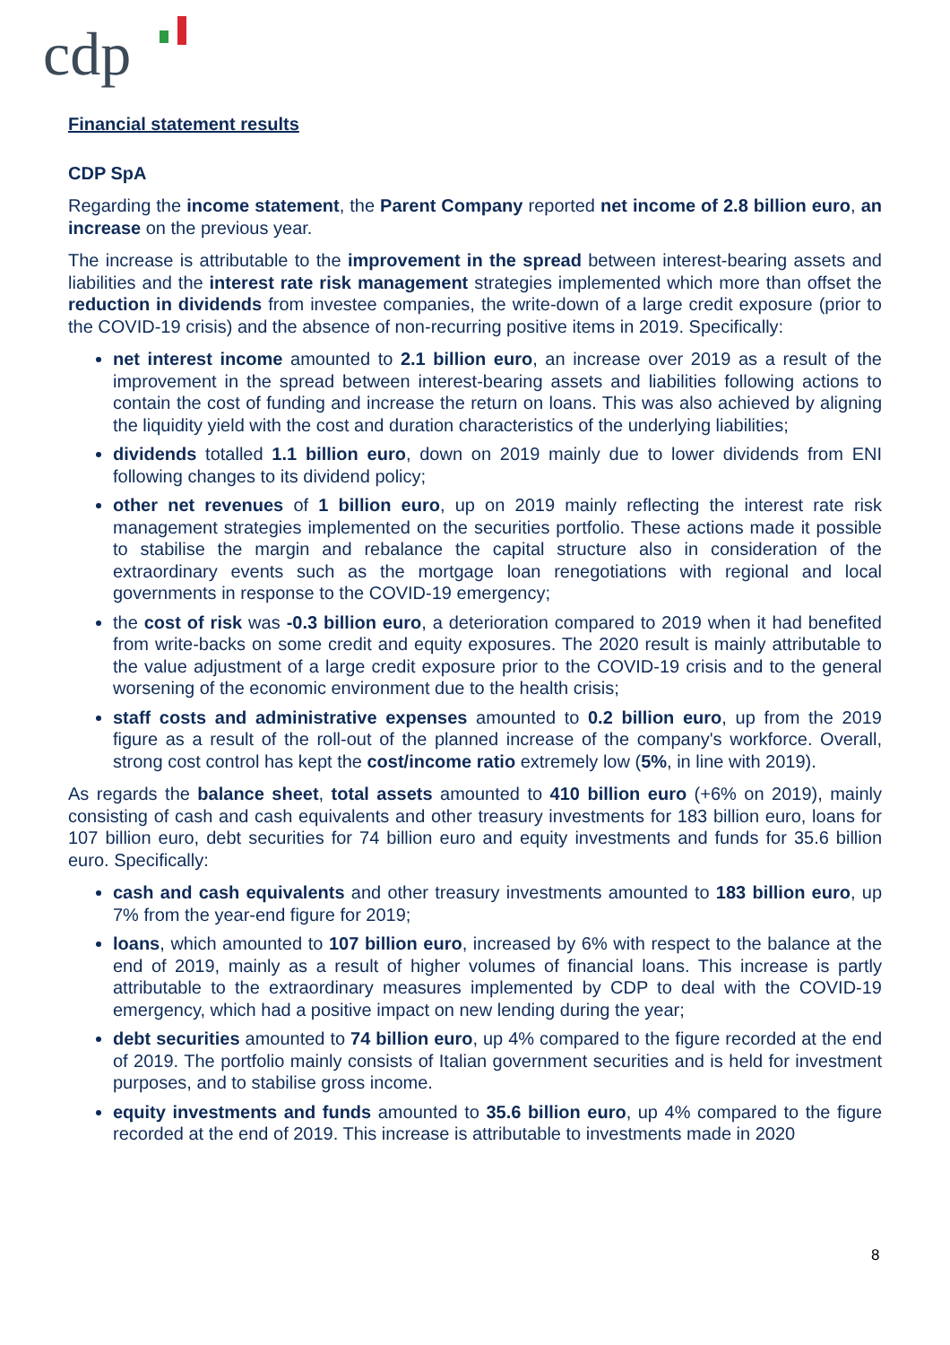cdp
Financial statement results
CDP SpA
Regarding the income statement, the Parent Company reported net income of 2.8 billion euro, an increase on the previous year.
The increase is attributable to the improvement in the spread between interest-bearing assets and liabilities and the interest rate risk management strategies implemented which more than offset the reduction in dividends from investee companies, the write-down of a large credit exposure (prior to the COVID-19 crisis) and the absence of non-recurring positive items in 2019. Specifically:
net interest income amounted to 2.1 billion euro, an increase over 2019 as a result of the improvement in the spread between interest-bearing assets and liabilities following actions to contain the cost of funding and increase the return on loans. This was also achieved by aligning the liquidity yield with the cost and duration characteristics of the underlying liabilities;
dividends totalled 1.1 billion euro, down on 2019 mainly due to lower dividends from ENI following changes to its dividend policy;
other net revenues of 1 billion euro, up on 2019 mainly reflecting the interest rate risk management strategies implemented on the securities portfolio. These actions made it possible to stabilise the margin and rebalance the capital structure also in consideration of the extraordinary events such as the mortgage loan renegotiations with regional and local governments in response to the COVID-19 emergency;
the cost of risk was -0.3 billion euro, a deterioration compared to 2019 when it had benefited from write-backs on some credit and equity exposures. The 2020 result is mainly attributable to the value adjustment of a large credit exposure prior to the COVID-19 crisis and to the general worsening of the economic environment due to the health crisis;
staff costs and administrative expenses amounted to 0.2 billion euro, up from the 2019 figure as a result of the roll-out of the planned increase of the company's workforce. Overall, strong cost control has kept the cost/income ratio extremely low (5%, in line with 2019).
As regards the balance sheet, total assets amounted to 410 billion euro (+6% on 2019), mainly consisting of cash and cash equivalents and other treasury investments for 183 billion euro, loans for 107 billion euro, debt securities for 74 billion euro and equity investments and funds for 35.6 billion euro. Specifically:
cash and cash equivalents and other treasury investments amounted to 183 billion euro, up 7% from the year-end figure for 2019;
loans, which amounted to 107 billion euro, increased by 6% with respect to the balance at the end of 2019, mainly as a result of higher volumes of financial loans. This increase is partly attributable to the extraordinary measures implemented by CDP to deal with the COVID-19 emergency, which had a positive impact on new lending during the year;
debt securities amounted to 74 billion euro, up 4% compared to the figure recorded at the end of 2019. The portfolio mainly consists of Italian government securities and is held for investment purposes, and to stabilise gross income.
equity investments and funds amounted to 35.6 billion euro, up 4% compared to the figure recorded at the end of 2019. This increase is attributable to investments made in 2020
8